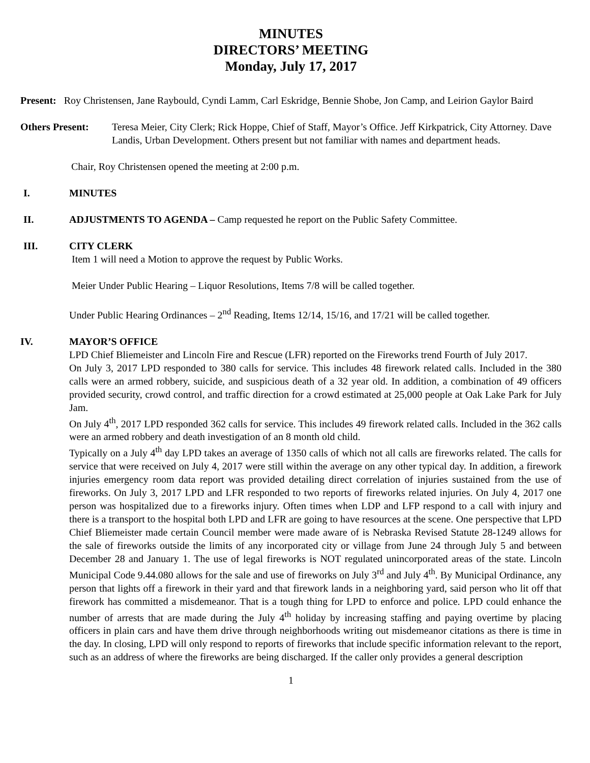MINUTES
DIRECTORS’ MEETING
Monday, July 17, 2017
Present: Roy Christensen, Jane Raybould, Cyndi Lamm, Carl Eskridge, Bennie Shobe, Jon Camp, and Leirion Gaylor Baird
Others Present: Teresa Meier, City Clerk; Rick Hoppe, Chief of Staff, Mayor’s Office. Jeff Kirkpatrick, City Attorney. Dave Landis, Urban Development. Others present but not familiar with names and department heads.
Chair, Roy Christensen opened the meeting at 2:00 p.m.
I. MINUTES
II. ADJUSTMENTS TO AGENDA – Camp requested he report on the Public Safety Committee.
III. CITY CLERK
Item 1 will need a Motion to approve the request by Public Works.
Meier Under Public Hearing – Liquor Resolutions, Items 7/8 will be called together.
Under Public Hearing Ordinances – 2<sup>nd</sup> Reading, Items 12/14, 15/16, and 17/21 will be called together.
IV. MAYOR’S OFFICE
LPD Chief Bliemeister and Lincoln Fire and Rescue (LFR) reported on the Fireworks trend Fourth of July 2017.
On July 3, 2017 LPD responded to 380 calls for service. This includes 48 firework related calls. Included in the 380 calls were an armed robbery, suicide, and suspicious death of a 32 year old. In addition, a combination of 49 officers provided security, crowd control, and traffic direction for a crowd estimated at 25,000 people at Oak Lake Park for July Jam.
On July 4<sup>th</sup>, 2017 LPD responded 362 calls for service. This includes 49 firework related calls. Included in the 362 calls were an armed robbery and death investigation of an 8 month old child.
Typically on a July 4<sup>th</sup> day LPD takes an average of 1350 calls of which not all calls are fireworks related. The calls for service that were received on July 4, 2017 were still within the average on any other typical day. In addition, a firework injuries emergency room data report was provided detailing direct correlation of injuries sustained from the use of fireworks. On July 3, 2017 LPD and LFR responded to two reports of fireworks related injuries. On July 4, 2017 one person was hospitalized due to a fireworks injury. Often times when LDP and LFP respond to a call with injury and there is a transport to the hospital both LPD and LFR are going to have resources at the scene. One perspective that LPD Chief Bliemeister made certain Council member were made aware of is Nebraska Revised Statute 28-1249 allows for the sale of fireworks outside the limits of any incorporated city or village from June 24 through July 5 and between December 28 and January 1. The use of legal fireworks is NOT regulated unincorporated areas of the state. Lincoln Municipal Code 9.44.080 allows for the sale and use of fireworks on July 3<sup>rd</sup> and July 4<sup>th</sup>. By Municipal Ordinance, any person that lights off a firework in their yard and that firework lands in a neighboring yard, said person who lit off that firework has committed a misdemeanor. That is a tough thing for LPD to enforce and police. LPD could enhance the number of arrests that are made during the July 4<sup>th</sup> holiday by increasing staffing and paying overtime by placing officers in plain cars and have them drive through neighborhoods writing out misdemeanor citations as there is time in the day. In closing, LPD will only respond to reports of fireworks that include specific information relevant to the report, such as an address of where the fireworks are being discharged. If the caller only provides a general description
1